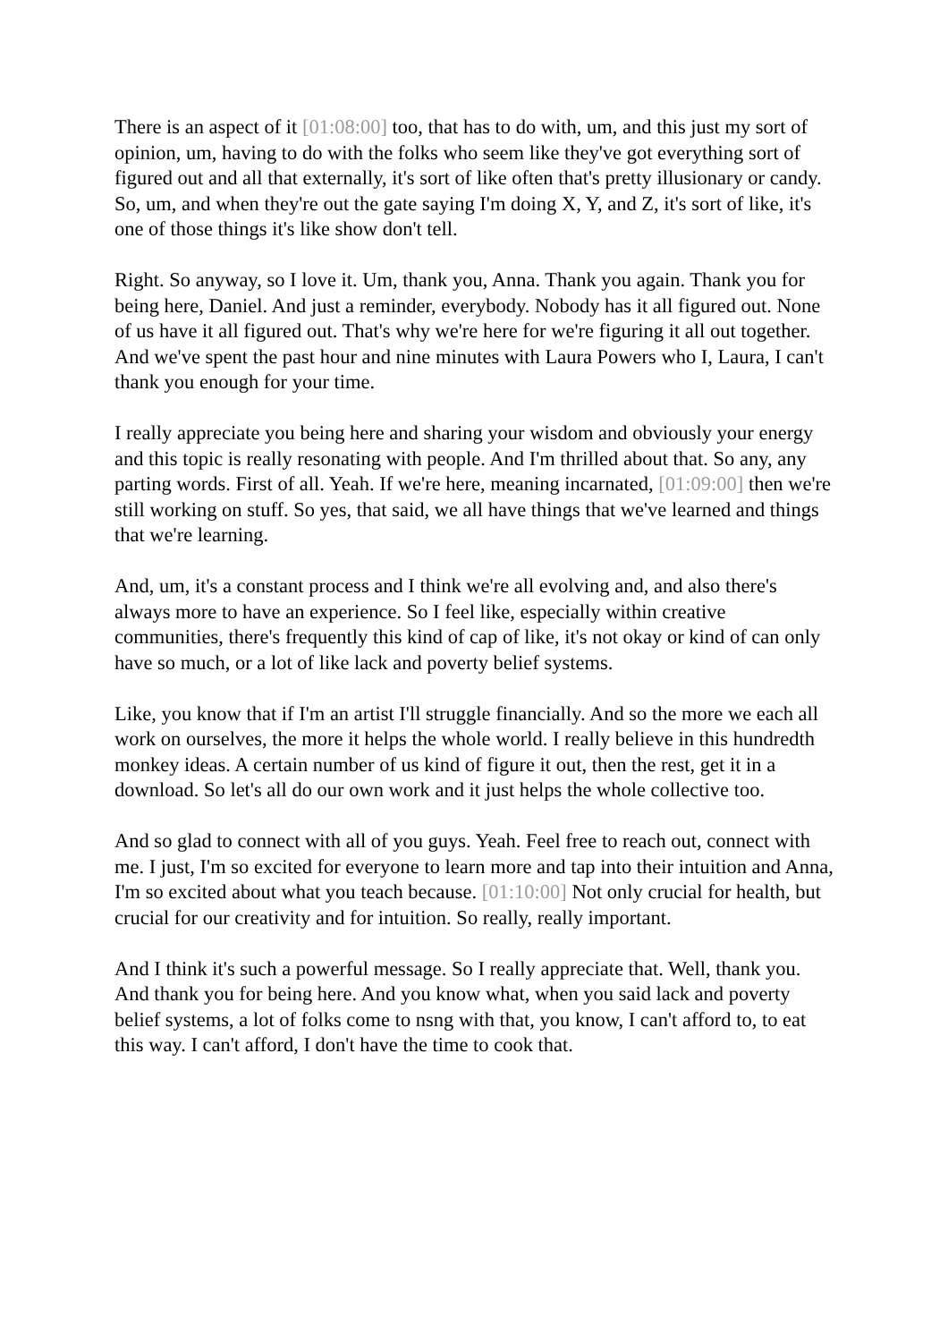There is an aspect of it [01:08:00] too, that has to do with, um, and this just my sort of opinion, um, having to do with the folks who seem like they've got everything sort of figured out and all that externally, it's sort of like often that's pretty illusionary or candy. So, um, and when they're out the gate saying I'm doing X, Y, and Z, it's sort of like, it's one of those things it's like show don't tell.
Right. So anyway, so I love it. Um, thank you, Anna. Thank you again. Thank you for being here, Daniel. And just a reminder, everybody. Nobody has it all figured out. None of us have it all figured out. That's why we're here for we're figuring it all out together. And we've spent the past hour and nine minutes with Laura Powers who I, Laura, I can't thank you enough for your time.
I really appreciate you being here and sharing your wisdom and obviously your energy and this topic is really resonating with people. And I'm thrilled about that. So any, any parting words. First of all. Yeah. If we're here, meaning incarnated, [01:09:00] then we're still working on stuff. So yes, that said, we all have things that we've learned and things that we're learning.
And, um, it's a constant process and I think we're all evolving and, and also there's always more to have an experience. So I feel like, especially within creative communities, there's frequently this kind of cap of like, it's not okay or kind of can only have so much, or a lot of like lack and poverty belief systems.
Like, you know that if I'm an artist I'll struggle financially. And so the more we each all work on ourselves, the more it helps the whole world. I really believe in this hundredth monkey ideas. A certain number of us kind of figure it out, then the rest, get it in a download. So let's all do our own work and it just helps the whole collective too.
And so glad to connect with all of you guys. Yeah. Feel free to reach out, connect with me. I just, I'm so excited for everyone to learn more and tap into their intuition and Anna, I'm so excited about what you teach because. [01:10:00] Not only crucial for health, but crucial for our creativity and for intuition. So really, really important.
And I think it's such a powerful message. So I really appreciate that. Well, thank you. And thank you for being here. And you know what, when you said lack and poverty belief systems, a lot of folks come to nsng with that, you know, I can't afford to, to eat this way. I can't afford, I don't have the time to cook that.